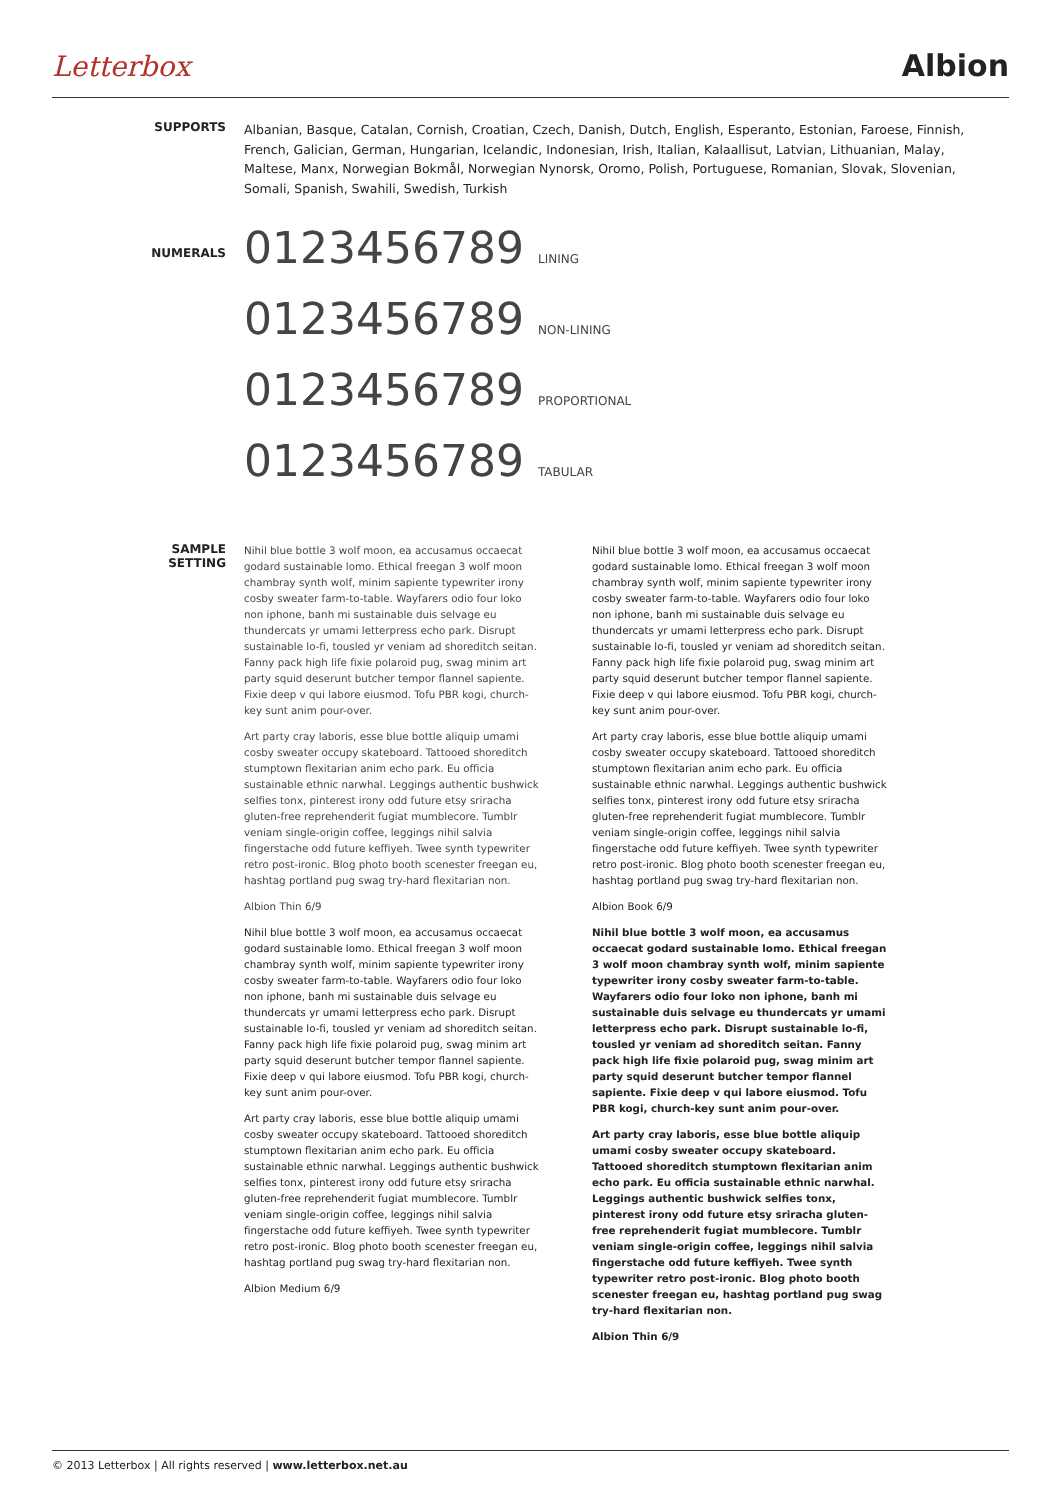Letterbox Albion
SUPPORTS
Albanian, Basque, Catalan, Cornish, Croatian, Czech, Danish, Dutch, English, Esperanto, Estonian, Faroese, Finnish, French, Galician, German, Hungarian, Icelandic, Indonesian, Irish, Italian, Kalaallisut, Latvian, Lithuanian, Malay, Maltese, Manx, Norwegian Bokmål, Norwegian Nynorsk, Oromo, Polish, Portuguese, Romanian, Slovak, Slovenian, Somali, Spanish, Swahili, Swedish, Turkish
NUMERALS
0123456789 LINING
0123456789 NON-LINING
0123456789 PROPORTIONAL
0123456789 TABULAR
SAMPLE
SETTING
Nihil blue bottle 3 wolf moon, ea accusamus occaecat godard sustainable lomo. Ethical freegan 3 wolf moon chambray synth wolf, minim sapiente typewriter irony cosby sweater farm-to-table. Wayfarers odio four loko non iphone, banh mi sustainable duis selvage eu thundercats yr umami letterpress echo park. Disrupt sustainable lo-fi, tousled yr veniam ad shoreditch seitan. Fanny pack high life fixie polaroid pug, swag minim art party squid deserunt butcher tempor flannel sapiente. Fixie deep v qui labore eiusmod. Tofu PBR kogi, church-key sunt anim pour-over.
Art party cray laboris, esse blue bottle aliquip umami cosby sweater occupy skateboard. Tattooed shoreditch stumptown flexitarian anim echo park. Eu officia sustainable ethnic narwhal. Leggings authentic bushwick selfies tonx, pinterest irony odd future etsy sriracha gluten-free reprehenderit fugiat mumblecore. Tumblr veniam single-origin coffee, leggings nihil salvia fingerstache odd future keffiyeh. Twee synth typewriter retro post-ironic. Blog photo booth scenester freegan eu, hashtag portland pug swag try-hard flexitarian non.
Albion Thin 6/9
Nihil blue bottle 3 wolf moon, ea accusamus occaecat godard sustainable lomo. Ethical freegan 3 wolf moon chambray synth wolf, minim sapiente typewriter irony cosby sweater farm-to-table. Wayfarers odio four loko non iphone, banh mi sustainable duis selvage eu thundercats yr umami letterpress echo park. Disrupt sustainable lo-fi, tousled yr veniam ad shoreditch seitan. Fanny pack high life fixie polaroid pug, swag minim art party squid deserunt butcher tempor flannel sapiente. Fixie deep v qui labore eiusmod. Tofu PBR kogi, church-key sunt anim pour-over.
Art party cray laboris, esse blue bottle aliquip umami cosby sweater occupy skateboard. Tattooed shoreditch stumptown flexitarian anim echo park. Eu officia sustainable ethnic narwhal. Leggings authentic bushwick selfies tonx, pinterest irony odd future etsy sriracha gluten-free reprehenderit fugiat mumblecore. Tumblr veniam single-origin coffee, leggings nihil salvia fingerstache odd future keffiyeh. Twee synth typewriter retro post-ironic. Blog photo booth scenester freegan eu, hashtag portland pug swag try-hard flexitarian non.
Albion Book 6/9
Nihil blue bottle 3 wolf moon, ea accusamus occaecat godard sustainable lomo. Ethical freegan 3 wolf moon chambray synth wolf, minim sapiente typewriter irony cosby sweater farm-to-table. Wayfarers odio four loko non iphone, banh mi sustainable duis selvage eu thundercats yr umami letterpress echo park. Disrupt sustainable lo-fi, tousled yr veniam ad shoreditch seitan. Fanny pack high life fixie polaroid pug, swag minim art party squid deserunt butcher tempor flannel sapiente. Fixie deep v qui labore eiusmod. Tofu PBR kogi, church-key sunt anim pour-over.
Art party cray laboris, esse blue bottle aliquip umami cosby sweater occupy skateboard. Tattooed shoreditch stumptown flexitarian anim echo park. Eu officia sustainable ethnic narwhal. Leggings authentic bushwick selfies tonx, pinterest irony odd future etsy sriracha gluten-free reprehenderit fugiat mumblecore. Tumblr veniam single-origin coffee, leggings nihil salvia fingerstache odd future keffiyeh. Twee synth typewriter retro post-ironic. Blog photo booth scenester freegan eu, hashtag portland pug swag try-hard flexitarian non.
Albion Medium 6/9
Nihil blue bottle 3 wolf moon, ea accusamus occaecat godard sustainable lomo. Ethical freegan 3 wolf moon chambray synth wolf, minim sapiente typewriter irony cosby sweater farm-to-table. Wayfarers odio four loko non iphone, banh mi sustainable duis selvage eu thundercats yr umami letterpress echo park. Disrupt sustainable lo-fi, tousled yr veniam ad shoreditch seitan. Fanny pack high life fixie polaroid pug, swag minim art party squid deserunt butcher tempor flannel sapiente. Fixie deep v qui labore eiusmod. Tofu PBR kogi, church-key sunt anim pour-over.
Art party cray laboris, esse blue bottle aliquip umami cosby sweater occupy skateboard. Tattooed shoreditch stumptown flexitarian anim echo park. Eu officia sustainable ethnic narwhal. Leggings authentic bushwick selfies tonx, pinterest irony odd future etsy sriracha gluten-free reprehenderit fugiat mumblecore. Tumblr veniam single-origin coffee, leggings nihil salvia fingerstache odd future keffiyeh. Twee synth typewriter retro post-ironic. Blog photo booth scenester freegan eu, hashtag portland pug swag try-hard flexitarian non.
Albion Thin 6/9
© 2013 Letterbox | All rights reserved | www.letterbox.net.au